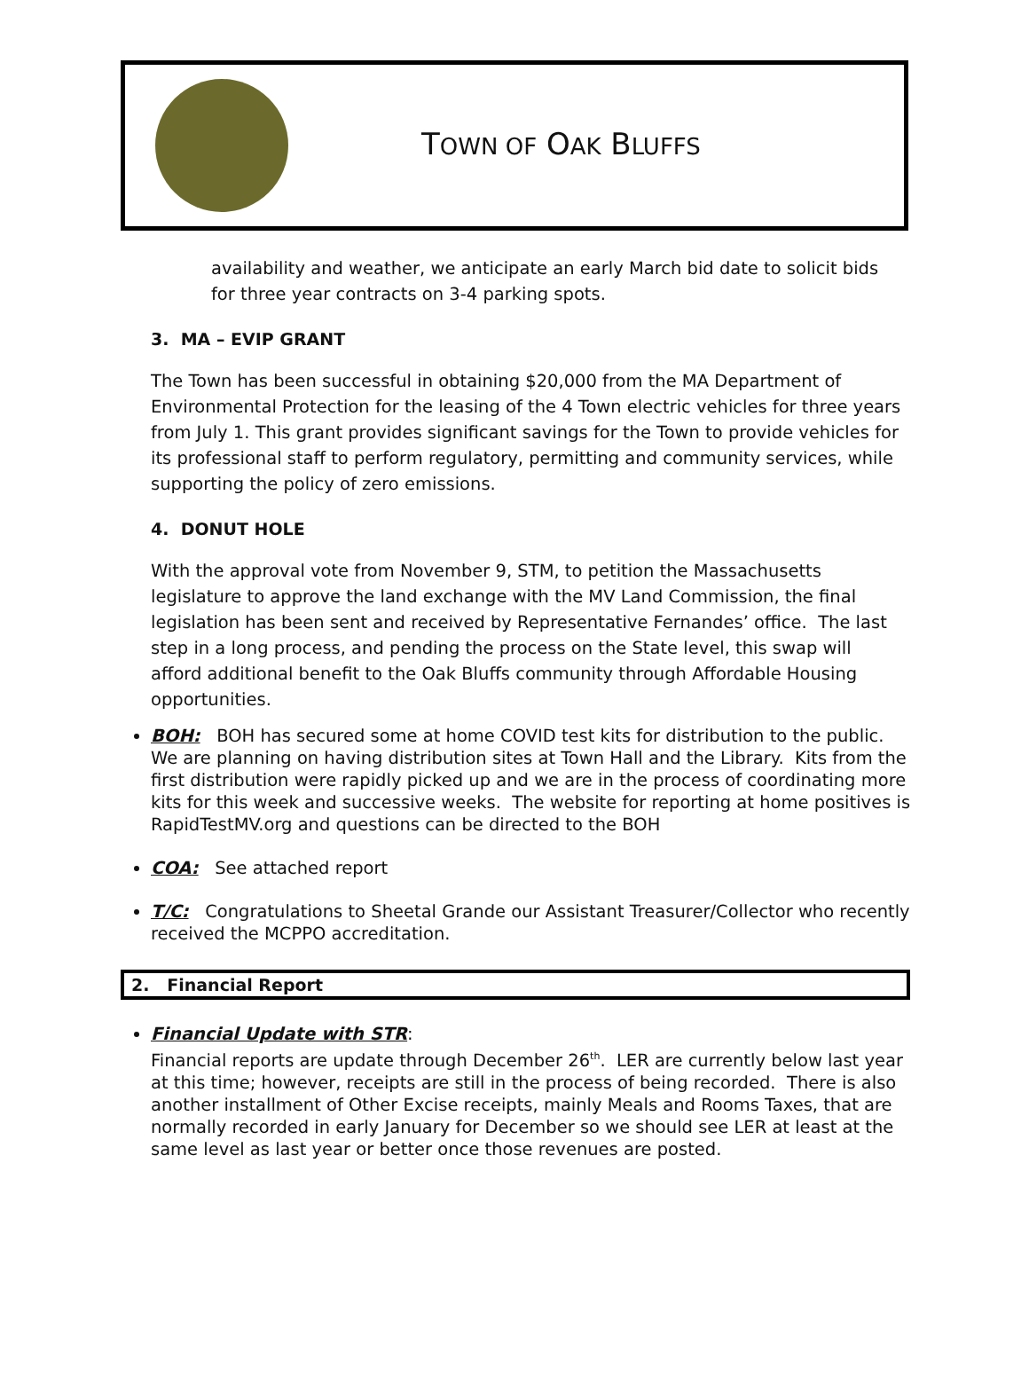TOWN OF OAK BLUFFS
availability and weather, we anticipate an early March bid date to solicit bids for three year contracts on 3-4 parking spots.
3. MA – EVIP GRANT
The Town has been successful in obtaining $20,000 from the MA Department of Environmental Protection for the leasing of the 4 Town electric vehicles for three years from July 1. This grant provides significant savings for the Town to provide vehicles for its professional staff to perform regulatory, permitting and community services, while supporting the policy of zero emissions.
4. DONUT HOLE
With the approval vote from November 9, STM, to petition the Massachusetts legislature to approve the land exchange with the MV Land Commission, the final legislation has been sent and received by Representative Fernandes’ office. The last step in a long process, and pending the process on the State level, this swap will afford additional benefit to the Oak Bluffs community through Affordable Housing opportunities.
BOH: BOH has secured some at home COVID test kits for distribution to the public. We are planning on having distribution sites at Town Hall and the Library. Kits from the first distribution were rapidly picked up and we are in the process of coordinating more kits for this week and successive weeks. The website for reporting at home positives is RapidTestMV.org and questions can be directed to the BOH
COA: See attached report
T/C: Congratulations to Sheetal Grande our Assistant Treasurer/Collector who recently received the MCPPO accreditation.
2. Financial Report
Financial Update with STR:
Financial reports are update through December 26<sup>th</sup>. LER are currently below last year at this time; however, receipts are still in the process of being recorded. There is also another installment of Other Excise receipts, mainly Meals and Rooms Taxes, that are normally recorded in early January for December so we should see LER at least at the same level as last year or better once those revenues are posted.